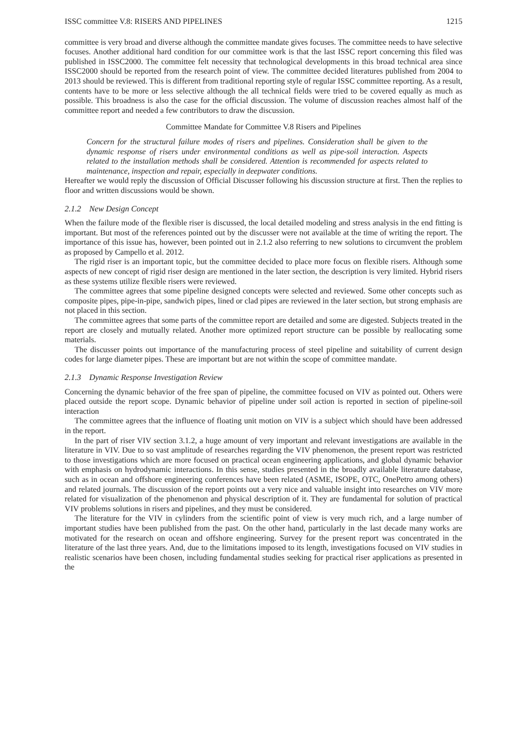ISSC committee V.8: RISERS AND PIPELINES 1215
committee is very broad and diverse although the committee mandate gives focuses. The committee needs to have selective focuses. Another additional hard condition for our committee work is that the last ISSC report concerning this filed was published in ISSC2000. The committee felt necessity that technological developments in this broad technical area since ISSC2000 should be reported from the research point of view. The committee decided literatures published from 2004 to 2013 should be reviewed. This is different from traditional reporting style of regular ISSC committee reporting. As a result, contents have to be more or less selective although the all technical fields were tried to be covered equally as much as possible. This broadness is also the case for the official discussion. The volume of discussion reaches almost half of the committee report and needed a few contributors to draw the discussion.
Committee Mandate for Committee V.8 Risers and Pipelines
Concern for the structural failure modes of risers and pipelines. Consideration shall be given to the dynamic response of risers under environmental conditions as well as pipe-soil interaction. Aspects related to the installation methods shall be considered. Attention is recommended for aspects related to maintenance, inspection and repair, especially in deepwater conditions.
Hereafter we would reply the discussion of Official Discusser following his discussion structure at first. Then the replies to floor and written discussions would be shown.
2.1.2 New Design Concept
When the failure mode of the flexible riser is discussed, the local detailed modeling and stress analysis in the end fitting is important. But most of the references pointed out by the discusser were not available at the time of writing the report. The importance of this issue has, however, been pointed out in 2.1.2 also referring to new solutions to circumvent the problem as proposed by Campello et al. 2012.
The rigid riser is an important topic, but the committee decided to place more focus on flexible risers. Although some aspects of new concept of rigid riser design are mentioned in the later section, the description is very limited. Hybrid risers as these systems utilize flexible risers were reviewed.
The committee agrees that some pipeline designed concepts were selected and reviewed. Some other concepts such as composite pipes, pipe-in-pipe, sandwich pipes, lined or clad pipes are reviewed in the later section, but strong emphasis are not placed in this section.
The committee agrees that some parts of the committee report are detailed and some are digested. Subjects treated in the report are closely and mutually related. Another more optimized report structure can be possible by reallocating some materials.
The discusser points out importance of the manufacturing process of steel pipeline and suitability of current design codes for large diameter pipes. These are important but are not within the scope of committee mandate.
2.1.3 Dynamic Response Investigation Review
Concerning the dynamic behavior of the free span of pipeline, the committee focused on VIV as pointed out. Others were placed outside the report scope. Dynamic behavior of pipeline under soil action is reported in section of pipeline-soil interaction
The committee agrees that the influence of floating unit motion on VIV is a subject which should have been addressed in the report.
In the part of riser VIV section 3.1.2, a huge amount of very important and relevant investigations are available in the literature in VIV. Due to so vast amplitude of researches regarding the VIV phenomenon, the present report was restricted to those investigations which are more focused on practical ocean engineering applications, and global dynamic behavior with emphasis on hydrodynamic interactions. In this sense, studies presented in the broadly available literature database, such as in ocean and offshore engineering conferences have been related (ASME, ISOPE, OTC, OnePetro among others) and related journals. The discussion of the report points out a very nice and valuable insight into researches on VIV more related for visualization of the phenomenon and physical description of it. They are fundamental for solution of practical VIV problems solutions in risers and pipelines, and they must be considered.
The literature for the VIV in cylinders from the scientific point of view is very much rich, and a large number of important studies have been published from the past. On the other hand, particularly in the last decade many works are motivated for the research on ocean and offshore engineering. Survey for the present report was concentrated in the literature of the last three years. And, due to the limitations imposed to its length, investigations focused on VIV studies in realistic scenarios have been chosen, including fundamental studies seeking for practical riser applications as presented in the